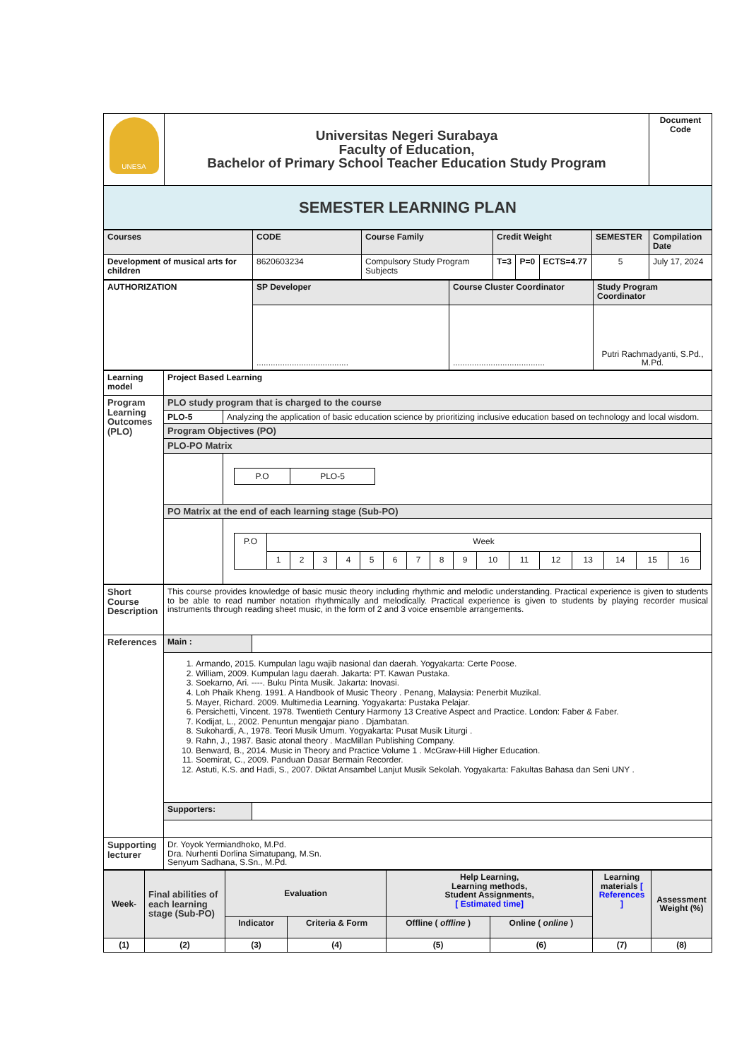| UNESA | Universitas Negeri Surabaya Faculty of Education, Bachelor of Primary School Teacher Education Study Program | Document Code |
| SEMESTER LEARNING PLAN | | |
| Courses | CODE | Course Family | Credit Weight | | | SEMESTER | Compilation Date |
| Development of musical arts for children | 8620603234 | Compulsory Study Program Subjects | T=3 | P=0 | ECTS=4.77 | 5 | July 17, 2024 |
| AUTHORIZATION | SP Developer | Course Cluster Coordinator | Study Program Coordinator |
| | ....................................... | ....................................... | Putri Rachmadyanti, S.Pd., M.Pd. |
| Learning model | Project Based Learning | |
| Program Learning Outcomes (PLO) | PLO study program that is charged to the course | |
| | PLO-5 | Analyzing the application of basic education science by prioritizing inclusive education based on technology and local wisdom. |
| | Program Objectives (PO) | |
| | PLO-PO Matrix | |
| | | / P.O / PLO-5 / |
| | PO Matrix at the end of each learning stage (Sub-PO) | |
| | | / P.O / Week / / / / / / / / / / / / / / / / / / 1 / 2 / 3 / 4 / 5 / 6 / 7 / 8 / 9 / 10 / 11 / 12 / 13 / 14 / 15 / 16 / |
| Short Course Description | This course provides knowledge of basic music theory including rhythmic and melodic understanding. Practical experience is given to students to be able to read number notation rhythmically and melodically. Practical experience is given to students by playing recorder musical instruments through reading sheet music, in the form of 2 and 3 voice ensemble arrangements. | |
| References | Main : | |
| | 1. Armando, 2015. Kumpulan lagu wajib nasional dan daerah. Yogyakarta: Certe Poose. 2. William, 2009. Kumpulan lagu daerah. Jakarta: PT. Kawan Pustaka. 3. Soekarno, Ari. ----. Buku Pinta Musik. Jakarta: Inovasi. 4. Loh Phaik Kheng. 1991. A Handbook of Music Theory . Penang, Malaysia: Penerbit Muzikal. 5. Mayer, Richard. 2009. Multimedia Learning. Yogyakarta: Pustaka Pelajar. 6. Persichetti, Vincent. 1978. Twentieth Century Harmony 13 Creative Aspect and Practice. London: Faber & Faber. 7. Kodijat, L., 2002. Penuntun mengajar piano . Djambatan. 8. Sukohardi, A., 1978. Teori Musik Umum. Yogyakarta: Pusat Musik Liturgi . 9. Rahn, J., 1987. Basic atonal theory . MacMillan Publishing Company. 10. Benward, B., 2014. Music in Theory and Practice Volume 1 . McGraw-Hill Higher Education. 11. Soemirat, C., 2009. Panduan Dasar Bermain Recorder. 12. Astuti, K.S. and Hadi, S., 2007. Diktat Ansambel Lanjut Musik Sekolah. Yogyakarta: Fakultas Bahasa dan Seni UNY . | |
| | Supporters: | |
| Supporting lecturer | Dr. Yoyok Yermiandhoko, M.Pd. Dra. Nurhenti Dorlina Simatupang, M.Sn. Senyum Sadhana, S.Sn., M.Pd. | |
| Week- | Final abilities of each learning stage (Sub-PO) | Evaluation | | Help Learning, Learning methods, Student Assignments, [ Estimated time] | | Learning materials [ References ] | Assessment Weight (%) |
| | | Indicator | Criteria & Form | Offline ( offline ) | Online ( online ) | | |
| (1) | (2) | (3) | (4) | (5) | (6) | (7) | (8) |